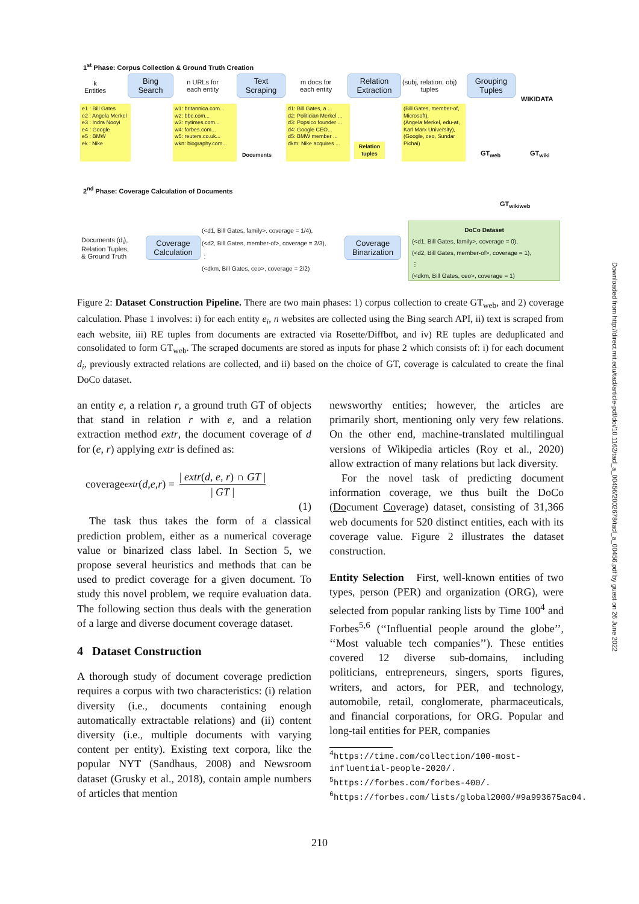1<sup>st</sup> Phase: Corpus Collection & Ground Truth Creation
k
Entities
Bing
Search
n URLs for
each entity
Text
Scraping
m docs for
each entity
Relation
Extraction
(subj, relation, obj)
tuples
Grouping
Tuples
WIKIDATA
e1 : Bill Gates
e2 : Angela Merkel
e3 : Indra Nooyi
e4 : Google
e5 : BMW
ek : Nike
w1: britannica.com...
w2: bbc.com...
w3: nytimes.com...
w4: forbes.com...
w5: reuters.co.uk...
wkn: biography.com...
Documents
d1: Bill Gates, a ...
d2: Politician Merkel ...
d3: Popsico founder ...
d4: Google CEO...
d5: BMW member ...
dkm: Nike acquires ...
Relation tuples
(Bill Gates, member-of, Microsoft),
(Angela Merkel, edu-at, Karl Marx University),
(Google, ceo, Sundar Pichai)
GT<sub>web</sub> GT<sub>wiki</sub>
2<sup>nd</sup> Phase: Coverage Calculation of Documents
GT<sub>wikiweb</sub>
Documents (d<sub>i</sub>),
Relation Tuples,
& Ground Truth
Coverage
Calculation
(<d1, Bill Gates, family>, coverage = 1/4),
(<d2, Bill Gates, member-of>, coverage = 2/3),
⋮
(<dkm, Bill Gates, ceo>, coverage = 2/2)
Coverage
Binarization
DoCo Dataset
(<d1, Bill Gates, family>, coverage = 0),
(<d2, Bill Gates, member-of>, coverage = 1),
⋮
(<dkm, Bill Gates, ceo>, coverage = 1)
Figure 2: Dataset Construction Pipeline. There are two main phases: 1) corpus collection to create GT<sub>web</sub>, and 2) coverage calculation. Phase 1 involves: i) for each entity e<sub>i</sub>, n websites are collected using the Bing search API, ii) text is scraped from each website, iii) RE tuples from documents are extracted via Rosette/Diffbot, and iv) RE tuples are deduplicated and consolidated to form GT<sub>web</sub>. The scraped documents are stored as inputs for phase 2 which consists of: i) for each document d<sub>i</sub>, previously extracted relations are collected, and ii) based on the choice of GT, coverage is calculated to create the final DoCo dataset.
an entity e, a relation r, a ground truth GT of objects that stand in relation r with e, and a relation extraction method extr, the document coverage of d for (e, r) applying extr is defined as:
coverage<sub>extr</sub> (d, e, r) = | extr(d, e, r) ∩ GT | | GT |
(1)
The task thus takes the form of a classical prediction problem, either as a numerical coverage value or binarized class label. In Section 5, we propose several heuristics and methods that can be used to predict coverage for a given document. To study this novel problem, we require evaluation data. The following section thus deals with the generation of a large and diverse document coverage dataset.
4 Dataset Construction
A thorough study of document coverage prediction requires a corpus with two characteristics: (i) relation diversity (i.e., documents containing enough automatically extractable relations) and (ii) content diversity (i.e., multiple documents with varying content per entity). Existing text corpora, like the popular NYT (Sandhaus, 2008) and Newsroom dataset (Grusky et al., 2018), contain ample numbers of articles that mention
newsworthy entities; however, the articles are primarily short, mentioning only very few relations. On the other end, machine-translated multilingual versions of Wikipedia articles (Roy et al., 2020) allow extraction of many relations but lack diversity.
For the novel task of predicting document information coverage, we thus built the DoCo (Document Coverage) dataset, consisting of 31,366 web documents for 520 distinct entities, each with its coverage value. Figure 2 illustrates the dataset construction.
Entity Selection First, well-known entities of two types, person (PER) and organization (ORG), were selected from popular ranking lists by Time 100<sup>4</sup> and Forbes<sup>5,6</sup> (‘‘Influential people around the globe’’, ‘‘Most valuable tech companies’’). These entities covered 12 diverse sub-domains, including politicians, entrepreneurs, singers, sports figures, writers, and actors, for PER, and technology, automobile, retail, conglomerate, pharmaceuticals, and financial corporations, for ORG. Popular and long-tail entities for PER, companies
<sup>4</sup> https://time.com/collection/100-most-influential-people-2020/.
<sup>5</sup> https://forbes.com/forbes-400/.
<sup>6</sup> https://forbes.com/lists/global2000/#9a993675ac04.
210
Downloaded from http://direct.mit.edu/tacl/article-pdf/doi/10.1162/tacl_a_00456/2002678/tacl_a_00456.pdf by guest on 26 June 2022